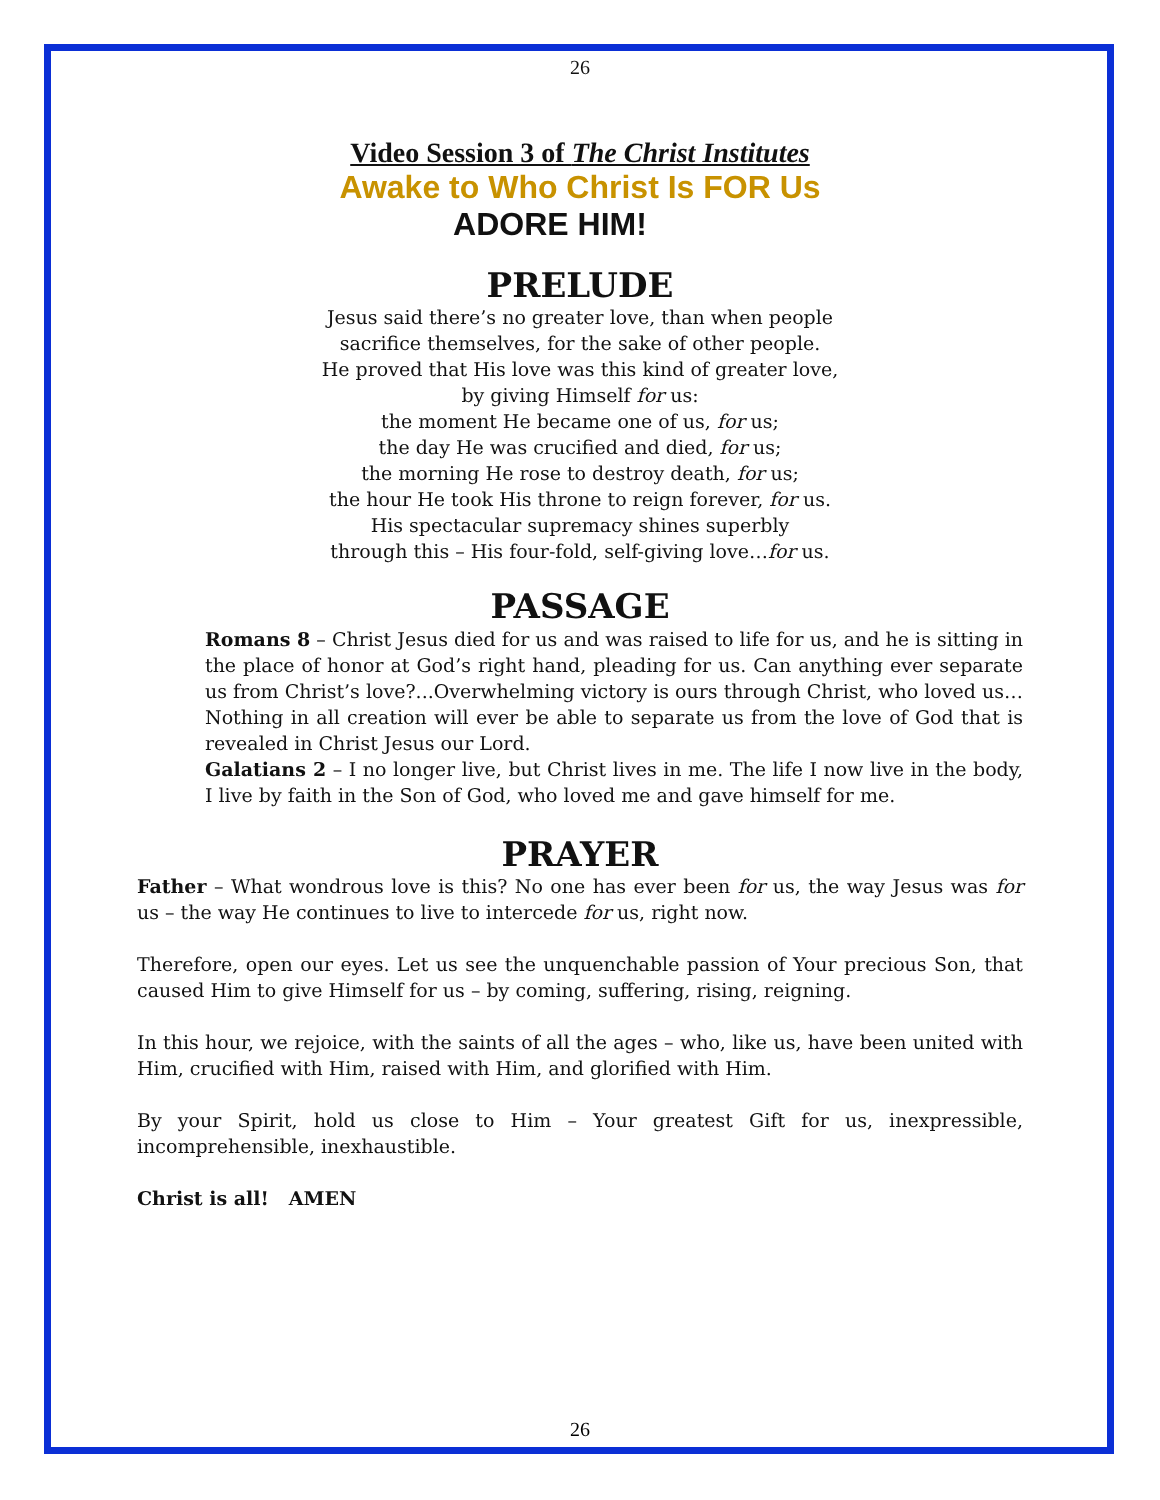26
Video Session 3 of The Christ Institutes
Awake to Who Christ Is FOR Us
ADORE HIM!
PRELUDE
Jesus said there’s no greater love, than when people
sacrifice themselves, for the sake of other people.
He proved that His love was this kind of greater love,
by giving Himself for us:
the moment He became one of us, for us;
the day He was crucified and died, for us;
the morning He rose to destroy death, for us;
the hour He took His throne to reign forever, for us.
His spectacular supremacy shines superbly
through this – His four-fold, self-giving love…for us.
PASSAGE
Romans 8 – Christ Jesus died for us and was raised to life for us, and he is sitting in the place of honor at God’s right hand, pleading for us. Can anything ever separate us from Christ’s love?...Overwhelming victory is ours through Christ, who loved us… Nothing in all creation will ever be able to separate us from the love of God that is revealed in Christ Jesus our Lord.
Galatians 2 – I no longer live, but Christ lives in me. The life I now live in the body, I live by faith in the Son of God, who loved me and gave himself for me.
PRAYER
Father – What wondrous love is this? No one has ever been for us, the way Jesus was for us – the way He continues to live to intercede for us, right now.
Therefore, open our eyes. Let us see the unquenchable passion of Your precious Son, that caused Him to give Himself for us – by coming, suffering, rising, reigning.
In this hour, we rejoice, with the saints of all the ages – who, like us, have been united with Him, crucified with Him, raised with Him, and glorified with Him.
By your Spirit, hold us close to Him – Your greatest Gift for us, inexpressible, incomprehensible, inexhaustible.
Christ is all! AMEN
26